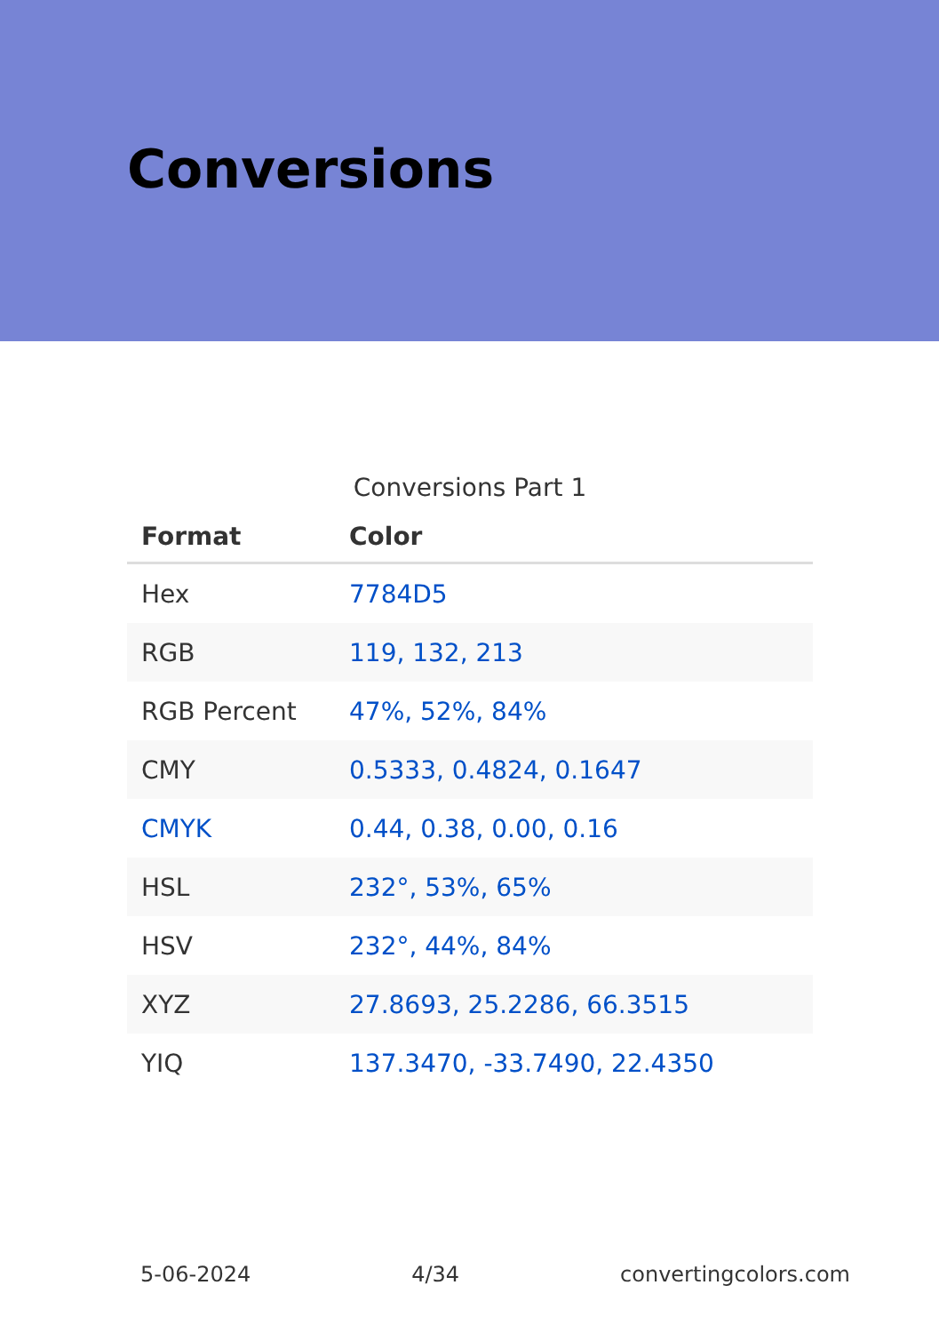Conversions
Conversions Part 1
| Format | Color |
| --- | --- |
| Hex | 7784D5 |
| RGB | 119, 132, 213 |
| RGB Percent | 47%, 52%, 84% |
| CMY | 0.5333, 0.4824, 0.1647 |
| CMYK | 0.44, 0.38, 0.00, 0.16 |
| HSL | 232°, 53%, 65% |
| HSV | 232°, 44%, 84% |
| XYZ | 27.8693, 25.2286, 66.3515 |
| YIQ | 137.3470, -33.7490, 22.4350 |
5-06-2024 4/34 convertingcolors.com